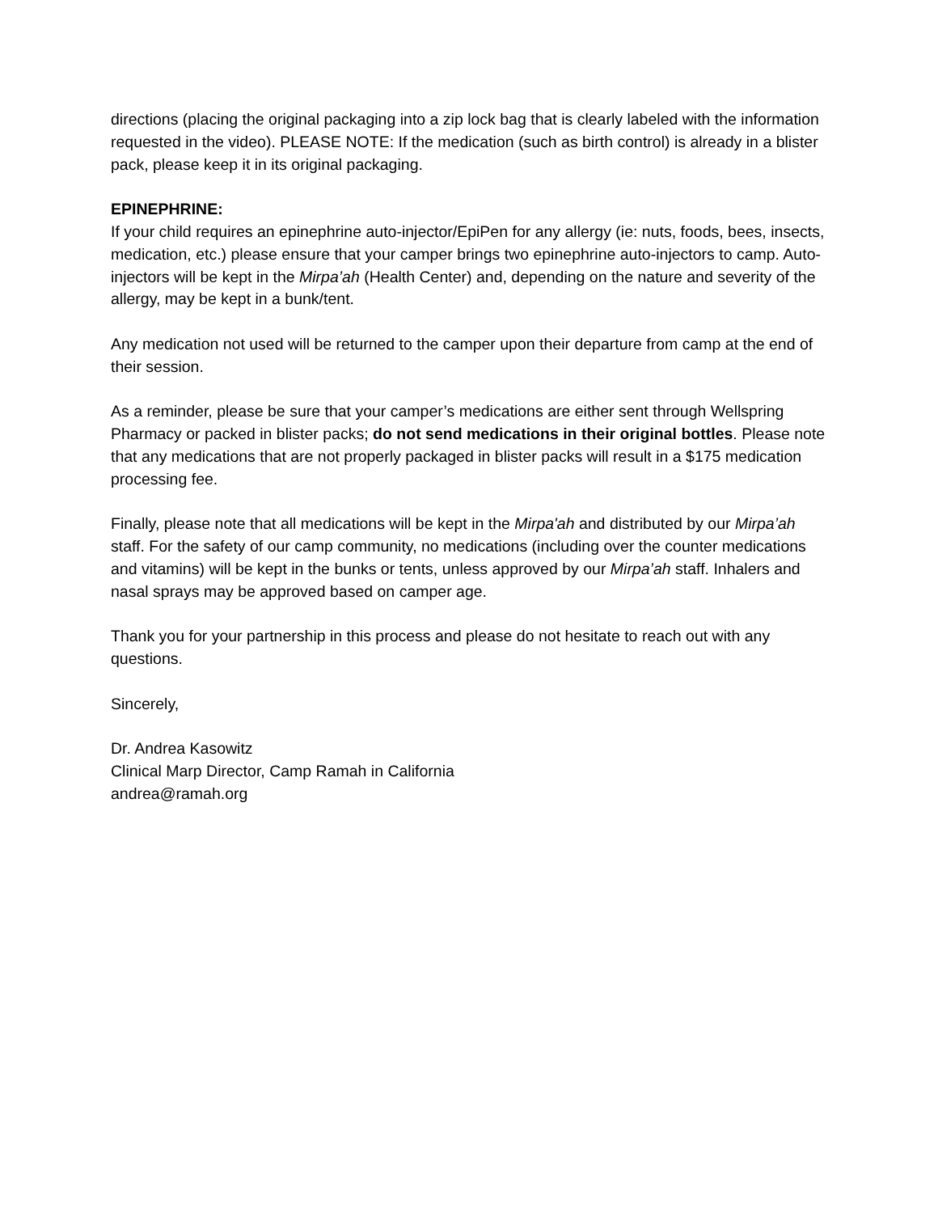directions (placing the original packaging into a zip lock bag that is clearly labeled with the information requested in the video). PLEASE NOTE: If the medication (such as birth control) is already in a blister pack, please keep it in its original packaging.
EPINEPHRINE:
If your child requires an epinephrine auto-injector/EpiPen for any allergy (ie: nuts, foods, bees, insects, medication, etc.) please ensure that your camper brings two epinephrine auto-injectors to camp. Auto-injectors will be kept in the Mirpa’ah (Health Center) and, depending on the nature and severity of the allergy, may be kept in a bunk/tent.
Any medication not used will be returned to the camper upon their departure from camp at the end of their session.
As a reminder, please be sure that your camper’s medications are either sent through Wellspring Pharmacy or packed in blister packs; do not send medications in their original bottles. Please note that any medications that are not properly packaged in blister packs will result in a $175 medication processing fee.
Finally, please note that all medications will be kept in the Mirpa'ah and distributed by our Mirpa’ah staff. For the safety of our camp community, no medications (including over the counter medications and vitamins) will be kept in the bunks or tents, unless approved by our Mirpa’ah staff. Inhalers and nasal sprays may be approved based on camper age.
Thank you for your partnership in this process and please do not hesitate to reach out with any questions.
Sincerely,
Dr. Andrea Kasowitz
Clinical Marp Director, Camp Ramah in California
andrea@ramah.org